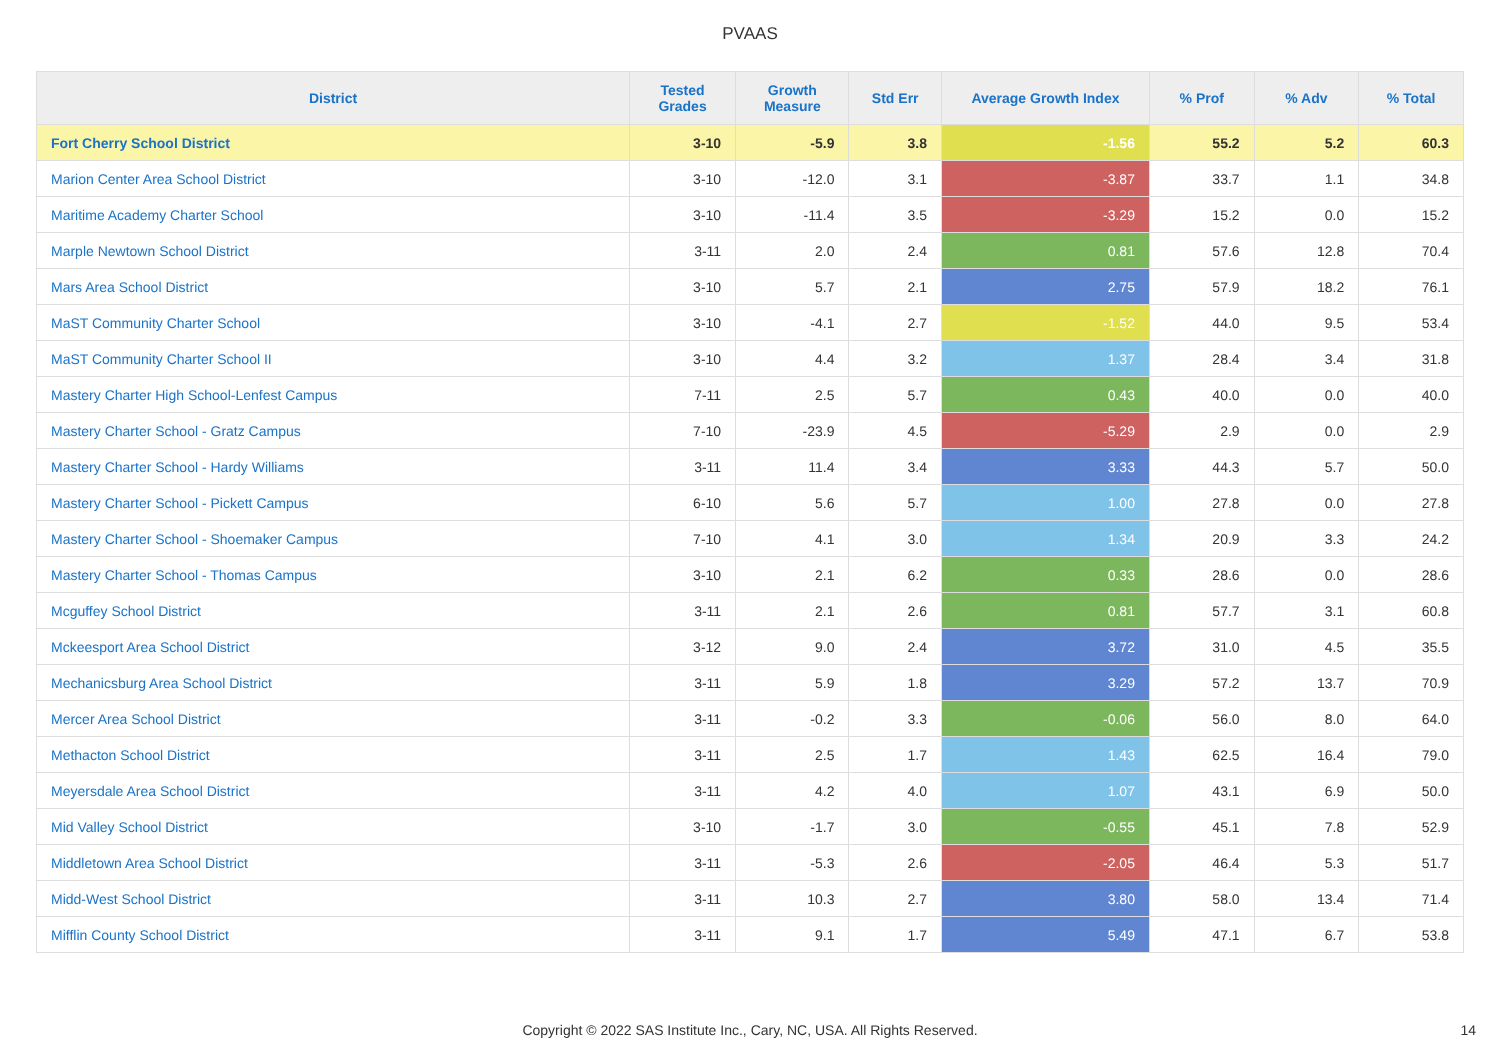PVAAS
| District | Tested Grades | Growth Measure | Std Err | Average Growth Index | % Prof | % Adv | % Total |
| --- | --- | --- | --- | --- | --- | --- | --- |
| Fort Cherry School District | 3-10 | -5.9 | 3.8 | -1.56 | 55.2 | 5.2 | 60.3 |
| Marion Center Area School District | 3-10 | -12.0 | 3.1 | -3.87 | 33.7 | 1.1 | 34.8 |
| Maritime Academy Charter School | 3-10 | -11.4 | 3.5 | -3.29 | 15.2 | 0.0 | 15.2 |
| Marple Newtown School District | 3-11 | 2.0 | 2.4 | 0.81 | 57.6 | 12.8 | 70.4 |
| Mars Area School District | 3-10 | 5.7 | 2.1 | 2.75 | 57.9 | 18.2 | 76.1 |
| MaST Community Charter School | 3-10 | -4.1 | 2.7 | -1.52 | 44.0 | 9.5 | 53.4 |
| MaST Community Charter School II | 3-10 | 4.4 | 3.2 | 1.37 | 28.4 | 3.4 | 31.8 |
| Mastery Charter High School-Lenfest Campus | 7-11 | 2.5 | 5.7 | 0.43 | 40.0 | 0.0 | 40.0 |
| Mastery Charter School - Gratz Campus | 7-10 | -23.9 | 4.5 | -5.29 | 2.9 | 0.0 | 2.9 |
| Mastery Charter School - Hardy Williams | 3-11 | 11.4 | 3.4 | 3.33 | 44.3 | 5.7 | 50.0 |
| Mastery Charter School - Pickett Campus | 6-10 | 5.6 | 5.7 | 1.00 | 27.8 | 0.0 | 27.8 |
| Mastery Charter School - Shoemaker Campus | 7-10 | 4.1 | 3.0 | 1.34 | 20.9 | 3.3 | 24.2 |
| Mastery Charter School - Thomas Campus | 3-10 | 2.1 | 6.2 | 0.33 | 28.6 | 0.0 | 28.6 |
| Mcguffey School District | 3-11 | 2.1 | 2.6 | 0.81 | 57.7 | 3.1 | 60.8 |
| Mckeesport Area School District | 3-12 | 9.0 | 2.4 | 3.72 | 31.0 | 4.5 | 35.5 |
| Mechanicsburg Area School District | 3-11 | 5.9 | 1.8 | 3.29 | 57.2 | 13.7 | 70.9 |
| Mercer Area School District | 3-11 | -0.2 | 3.3 | -0.06 | 56.0 | 8.0 | 64.0 |
| Methacton School District | 3-11 | 2.5 | 1.7 | 1.43 | 62.5 | 16.4 | 79.0 |
| Meyersdale Area School District | 3-11 | 4.2 | 4.0 | 1.07 | 43.1 | 6.9 | 50.0 |
| Mid Valley School District | 3-10 | -1.7 | 3.0 | -0.55 | 45.1 | 7.8 | 52.9 |
| Middletown Area School District | 3-11 | -5.3 | 2.6 | -2.05 | 46.4 | 5.3 | 51.7 |
| Midd-West School District | 3-11 | 10.3 | 2.7 | 3.80 | 58.0 | 13.4 | 71.4 |
| Mifflin County School District | 3-11 | 9.1 | 1.7 | 5.49 | 47.1 | 6.7 | 53.8 |
Copyright © 2022 SAS Institute Inc., Cary, NC, USA. All Rights Reserved. 14